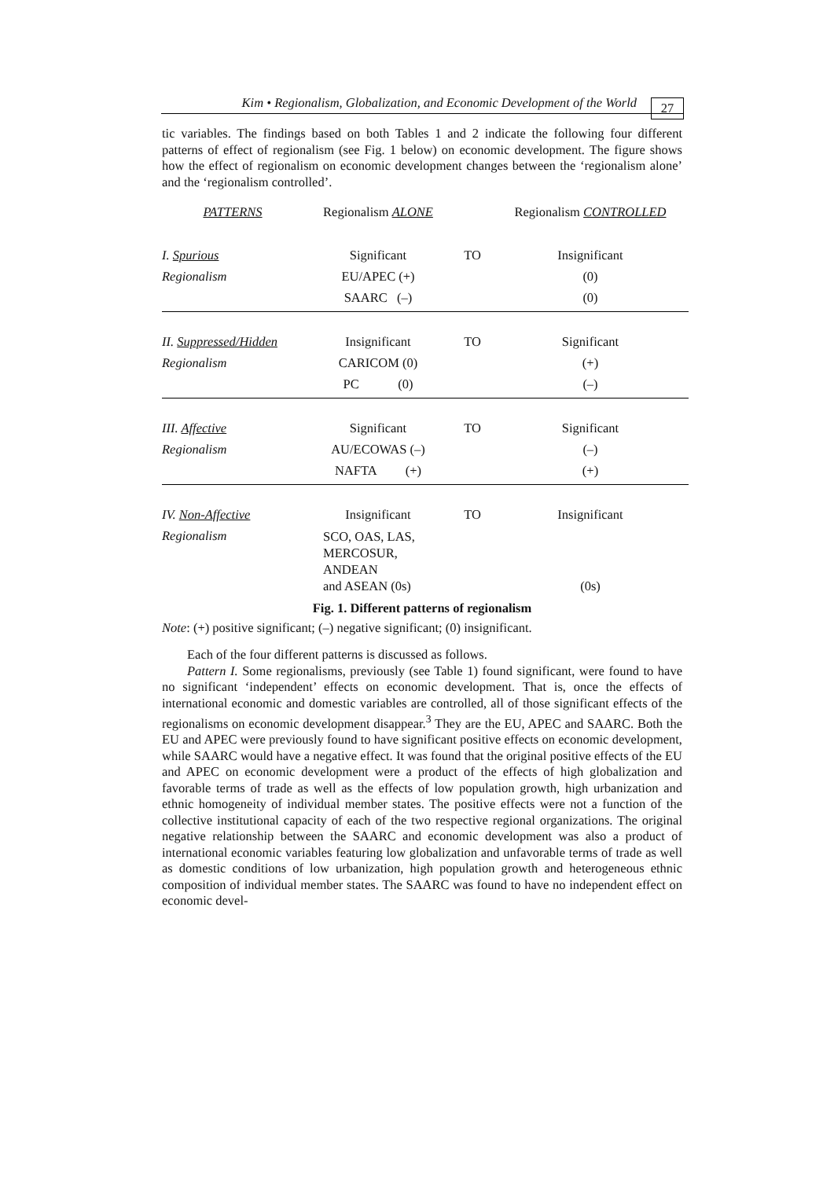Kim • Regionalism, Globalization, and Economic Development of the World
27
tic variables. The findings based on both Tables 1 and 2 indicate the following four different patterns of effect of regionalism (see Fig. 1 below) on economic development. The figure shows how the effect of regionalism on economic development changes between the ‘regionalism alone’ and the ‘regionalism controlled’.
| PATTERNS | Regionalism ALONE | | Regionalism CONTROLLED |
| I. Spurious | Significant | TO | Insignificant |
| Regionalism | EU/APEC (+) | | (0) |
| | SAARC (–) | | (0) |
| II. Suppressed/Hidden | Insignificant | TO | Significant |
| Regionalism | CARICOM (0) | | (+) |
| | PC (0) | | (–) |
| III. Affective | Significant | TO | Significant |
| Regionalism | AU/ECOWAS (–) | | (–) |
| | NAFTA (+) | | (+) |
| IV. Non-Affective | Insignificant | TO | Insignificant |
| Regionalism | SCO, OAS, LAS, MERCOSUR, ANDEAN and ASEAN (0s) | | (0s) |
Fig. 1. Different patterns of regionalism
Note: (+) positive significant; (–) negative significant; (0) insignificant.
Each of the four different patterns is discussed as follows.
Pattern I. Some regionalisms, previously (see Table 1) found significant, were found to have no significant ‘independent’ effects on economic development. That is, once the effects of international economic and domestic variables are controlled, all of those significant effects of the regionalisms on economic development disappear.<sup>3</sup> They are the EU, APEC and SAARC. Both the EU and APEC were previously found to have significant positive effects on economic development, while SAARC would have a negative effect. It was found that the original positive effects of the EU and APEC on economic development were a product of the effects of high globalization and favorable terms of trade as well as the effects of low population growth, high urbanization and ethnic homogeneity of individual member states. The positive effects were not a function of the collective institutional capacity of each of the two respective regional organizations. The original negative relationship between the SAARC and economic development was also a product of international economic variables featuring low globalization and unfavorable terms of trade as well as domestic conditions of low urbanization, high population growth and heterogeneous ethnic composition of individual member states. The SAARC was found to have no independent effect on economic devel-